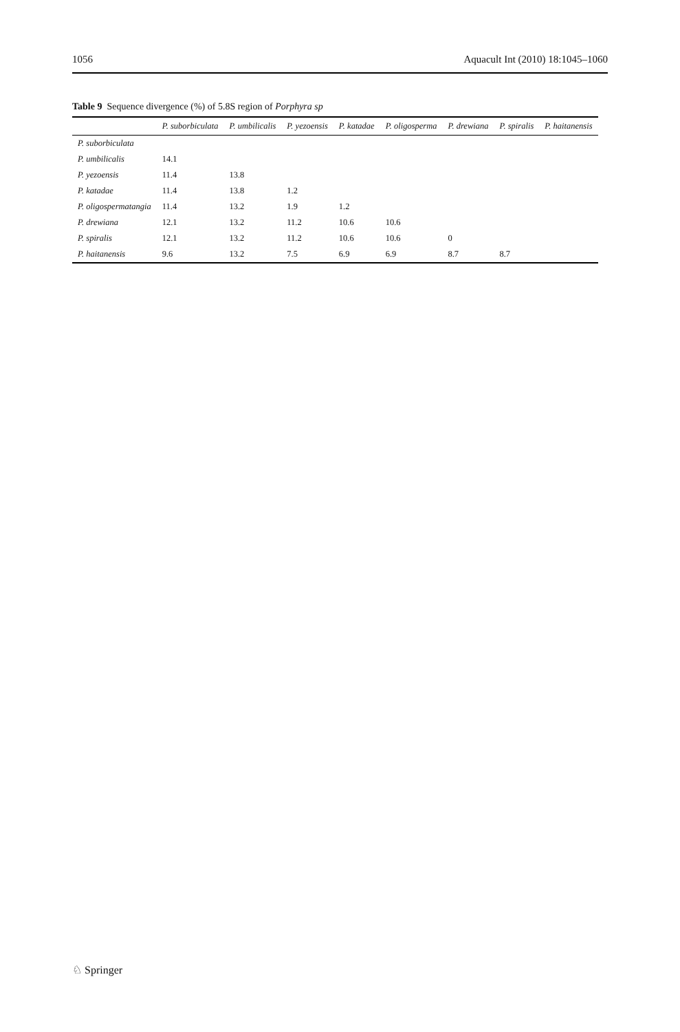1056 Aquacult Int (2010) 18:1045–1060
Table 9 Sequence divergence (%) of 5.8S region of Porphyra sp
| | P. suborbiculata | P. umbilicalis | P. yezoensis | P. katadae | P. oligosperma | P. drewiana | P. spiralis | P. haitanensis |
| --- | --- | --- | --- | --- | --- | --- | --- | --- |
| P. suborbiculata | | | | | | | | |
| P. umbilicalis | 14.1 | | | | | | | |
| P. yezoensis | 11.4 | 13.8 | | | | | | |
| P. katadae | 11.4 | 13.8 | 1.2 | | | | | |
| P. oligospermatangia | 11.4 | 13.2 | 1.9 | 1.2 | | | | |
| P. drewiana | 12.1 | 13.2 | 11.2 | 10.6 | 10.6 | | | |
| P. spiralis | 12.1 | 13.2 | 11.2 | 10.6 | 10.6 | 0 | | |
| P. haitanensis | 9.6 | 13.2 | 7.5 | 6.9 | 6.9 | 8.7 | 8.7 | |
♘ Springer